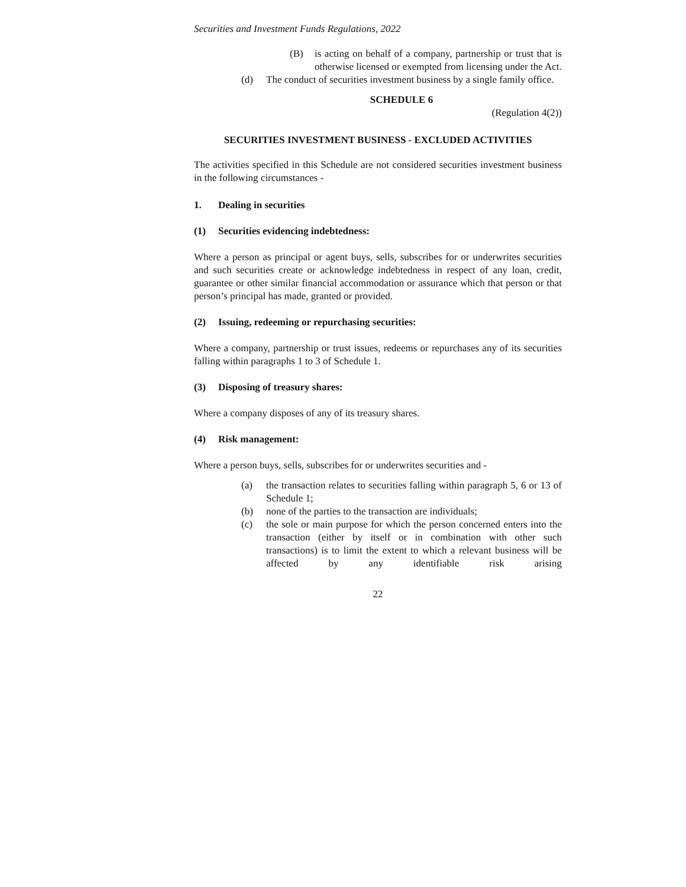Securities and Investment Funds Regulations, 2022
(B) is acting on behalf of a company, partnership or trust that is otherwise licensed or exempted from licensing under the Act.
(d) The conduct of securities investment business by a single family office.
SCHEDULE 6
(Regulation 4(2))
SECURITIES INVESTMENT BUSINESS - EXCLUDED ACTIVITIES
The activities specified in this Schedule are not considered securities investment business in the following circumstances -
1. Dealing in securities
(1) Securities evidencing indebtedness:
Where a person as principal or agent buys, sells, subscribes for or underwrites securities and such securities create or acknowledge indebtedness in respect of any loan, credit, guarantee or other similar financial accommodation or assurance which that person or that person’s principal has made, granted or provided.
(2) Issuing, redeeming or repurchasing securities:
Where a company, partnership or trust issues, redeems or repurchases any of its securities falling within paragraphs 1 to 3 of Schedule 1.
(3) Disposing of treasury shares:
Where a company disposes of any of its treasury shares.
(4) Risk management:
Where a person buys, sells, subscribes for or underwrites securities and -
(a) the transaction relates to securities falling within paragraph 5, 6 or 13 of Schedule 1;
(b) none of the parties to the transaction are individuals;
(c) the sole or main purpose for which the person concerned enters into the transaction (either by itself or in combination with other such transactions) is to limit the extent to which a relevant business will be affected by any identifiable risk arising
22